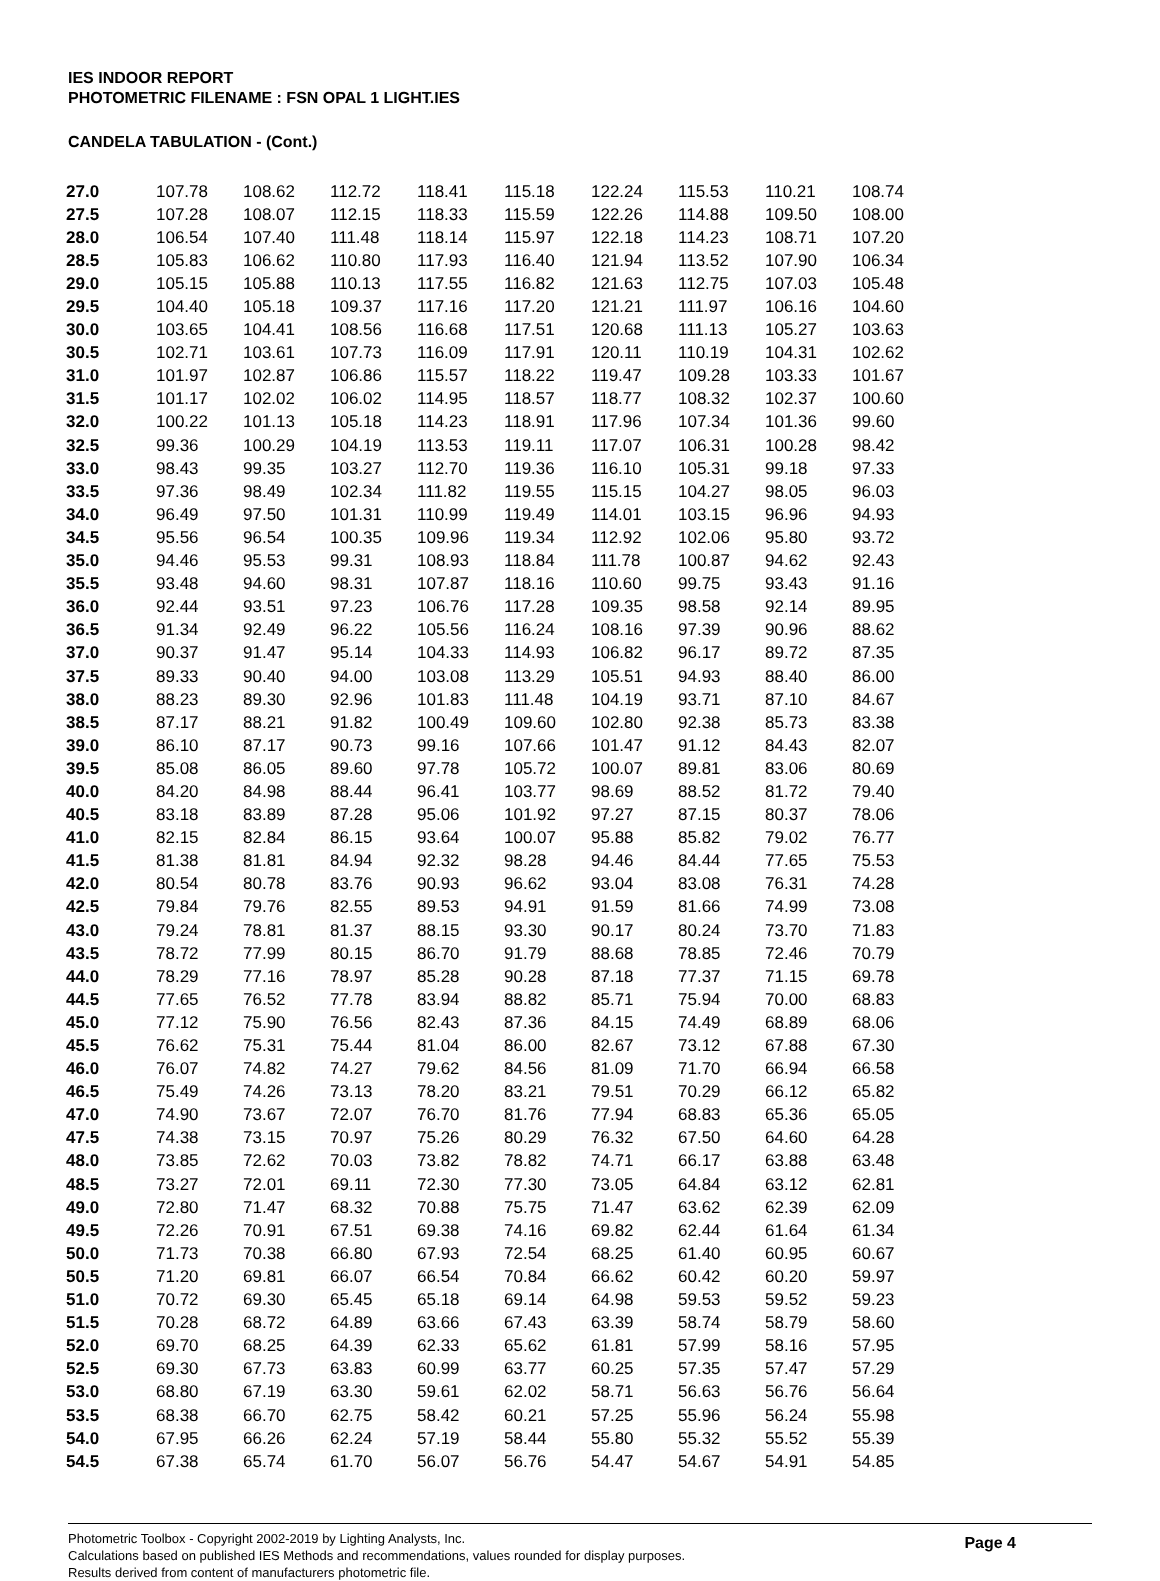IES INDOOR REPORT
PHOTOMETRIC FILENAME : FSN OPAL 1 LIGHT.IES
CANDELA TABULATION - (Cont.)
| 27.0 | 107.78 | 108.62 | 112.72 | 118.41 | 115.18 | 122.24 | 115.53 | 110.21 | 108.74 |
| 27.5 | 107.28 | 108.07 | 112.15 | 118.33 | 115.59 | 122.26 | 114.88 | 109.50 | 108.00 |
| 28.0 | 106.54 | 107.40 | 111.48 | 118.14 | 115.97 | 122.18 | 114.23 | 108.71 | 107.20 |
| 28.5 | 105.83 | 106.62 | 110.80 | 117.93 | 116.40 | 121.94 | 113.52 | 107.90 | 106.34 |
| 29.0 | 105.15 | 105.88 | 110.13 | 117.55 | 116.82 | 121.63 | 112.75 | 107.03 | 105.48 |
| 29.5 | 104.40 | 105.18 | 109.37 | 117.16 | 117.20 | 121.21 | 111.97 | 106.16 | 104.60 |
| 30.0 | 103.65 | 104.41 | 108.56 | 116.68 | 117.51 | 120.68 | 111.13 | 105.27 | 103.63 |
| 30.5 | 102.71 | 103.61 | 107.73 | 116.09 | 117.91 | 120.11 | 110.19 | 104.31 | 102.62 |
| 31.0 | 101.97 | 102.87 | 106.86 | 115.57 | 118.22 | 119.47 | 109.28 | 103.33 | 101.67 |
| 31.5 | 101.17 | 102.02 | 106.02 | 114.95 | 118.57 | 118.77 | 108.32 | 102.37 | 100.60 |
| 32.0 | 100.22 | 101.13 | 105.18 | 114.23 | 118.91 | 117.96 | 107.34 | 101.36 | 99.60 |
| 32.5 | 99.36 | 100.29 | 104.19 | 113.53 | 119.11 | 117.07 | 106.31 | 100.28 | 98.42 |
| 33.0 | 98.43 | 99.35 | 103.27 | 112.70 | 119.36 | 116.10 | 105.31 | 99.18 | 97.33 |
| 33.5 | 97.36 | 98.49 | 102.34 | 111.82 | 119.55 | 115.15 | 104.27 | 98.05 | 96.03 |
| 34.0 | 96.49 | 97.50 | 101.31 | 110.99 | 119.49 | 114.01 | 103.15 | 96.96 | 94.93 |
| 34.5 | 95.56 | 96.54 | 100.35 | 109.96 | 119.34 | 112.92 | 102.06 | 95.80 | 93.72 |
| 35.0 | 94.46 | 95.53 | 99.31 | 108.93 | 118.84 | 111.78 | 100.87 | 94.62 | 92.43 |
| 35.5 | 93.48 | 94.60 | 98.31 | 107.87 | 118.16 | 110.60 | 99.75 | 93.43 | 91.16 |
| 36.0 | 92.44 | 93.51 | 97.23 | 106.76 | 117.28 | 109.35 | 98.58 | 92.14 | 89.95 |
| 36.5 | 91.34 | 92.49 | 96.22 | 105.56 | 116.24 | 108.16 | 97.39 | 90.96 | 88.62 |
| 37.0 | 90.37 | 91.47 | 95.14 | 104.33 | 114.93 | 106.82 | 96.17 | 89.72 | 87.35 |
| 37.5 | 89.33 | 90.40 | 94.00 | 103.08 | 113.29 | 105.51 | 94.93 | 88.40 | 86.00 |
| 38.0 | 88.23 | 89.30 | 92.96 | 101.83 | 111.48 | 104.19 | 93.71 | 87.10 | 84.67 |
| 38.5 | 87.17 | 88.21 | 91.82 | 100.49 | 109.60 | 102.80 | 92.38 | 85.73 | 83.38 |
| 39.0 | 86.10 | 87.17 | 90.73 | 99.16 | 107.66 | 101.47 | 91.12 | 84.43 | 82.07 |
| 39.5 | 85.08 | 86.05 | 89.60 | 97.78 | 105.72 | 100.07 | 89.81 | 83.06 | 80.69 |
| 40.0 | 84.20 | 84.98 | 88.44 | 96.41 | 103.77 | 98.69 | 88.52 | 81.72 | 79.40 |
| 40.5 | 83.18 | 83.89 | 87.28 | 95.06 | 101.92 | 97.27 | 87.15 | 80.37 | 78.06 |
| 41.0 | 82.15 | 82.84 | 86.15 | 93.64 | 100.07 | 95.88 | 85.82 | 79.02 | 76.77 |
| 41.5 | 81.38 | 81.81 | 84.94 | 92.32 | 98.28 | 94.46 | 84.44 | 77.65 | 75.53 |
| 42.0 | 80.54 | 80.78 | 83.76 | 90.93 | 96.62 | 93.04 | 83.08 | 76.31 | 74.28 |
| 42.5 | 79.84 | 79.76 | 82.55 | 89.53 | 94.91 | 91.59 | 81.66 | 74.99 | 73.08 |
| 43.0 | 79.24 | 78.81 | 81.37 | 88.15 | 93.30 | 90.17 | 80.24 | 73.70 | 71.83 |
| 43.5 | 78.72 | 77.99 | 80.15 | 86.70 | 91.79 | 88.68 | 78.85 | 72.46 | 70.79 |
| 44.0 | 78.29 | 77.16 | 78.97 | 85.28 | 90.28 | 87.18 | 77.37 | 71.15 | 69.78 |
| 44.5 | 77.65 | 76.52 | 77.78 | 83.94 | 88.82 | 85.71 | 75.94 | 70.00 | 68.83 |
| 45.0 | 77.12 | 75.90 | 76.56 | 82.43 | 87.36 | 84.15 | 74.49 | 68.89 | 68.06 |
| 45.5 | 76.62 | 75.31 | 75.44 | 81.04 | 86.00 | 82.67 | 73.12 | 67.88 | 67.30 |
| 46.0 | 76.07 | 74.82 | 74.27 | 79.62 | 84.56 | 81.09 | 71.70 | 66.94 | 66.58 |
| 46.5 | 75.49 | 74.26 | 73.13 | 78.20 | 83.21 | 79.51 | 70.29 | 66.12 | 65.82 |
| 47.0 | 74.90 | 73.67 | 72.07 | 76.70 | 81.76 | 77.94 | 68.83 | 65.36 | 65.05 |
| 47.5 | 74.38 | 73.15 | 70.97 | 75.26 | 80.29 | 76.32 | 67.50 | 64.60 | 64.28 |
| 48.0 | 73.85 | 72.62 | 70.03 | 73.82 | 78.82 | 74.71 | 66.17 | 63.88 | 63.48 |
| 48.5 | 73.27 | 72.01 | 69.11 | 72.30 | 77.30 | 73.05 | 64.84 | 63.12 | 62.81 |
| 49.0 | 72.80 | 71.47 | 68.32 | 70.88 | 75.75 | 71.47 | 63.62 | 62.39 | 62.09 |
| 49.5 | 72.26 | 70.91 | 67.51 | 69.38 | 74.16 | 69.82 | 62.44 | 61.64 | 61.34 |
| 50.0 | 71.73 | 70.38 | 66.80 | 67.93 | 72.54 | 68.25 | 61.40 | 60.95 | 60.67 |
| 50.5 | 71.20 | 69.81 | 66.07 | 66.54 | 70.84 | 66.62 | 60.42 | 60.20 | 59.97 |
| 51.0 | 70.72 | 69.30 | 65.45 | 65.18 | 69.14 | 64.98 | 59.53 | 59.52 | 59.23 |
| 51.5 | 70.28 | 68.72 | 64.89 | 63.66 | 67.43 | 63.39 | 58.74 | 58.79 | 58.60 |
| 52.0 | 69.70 | 68.25 | 64.39 | 62.33 | 65.62 | 61.81 | 57.99 | 58.16 | 57.95 |
| 52.5 | 69.30 | 67.73 | 63.83 | 60.99 | 63.77 | 60.25 | 57.35 | 57.47 | 57.29 |
| 53.0 | 68.80 | 67.19 | 63.30 | 59.61 | 62.02 | 58.71 | 56.63 | 56.76 | 56.64 |
| 53.5 | 68.38 | 66.70 | 62.75 | 58.42 | 60.21 | 57.25 | 55.96 | 56.24 | 55.98 |
| 54.0 | 67.95 | 66.26 | 62.24 | 57.19 | 58.44 | 55.80 | 55.32 | 55.52 | 55.39 |
| 54.5 | 67.38 | 65.74 | 61.70 | 56.07 | 56.76 | 54.47 | 54.67 | 54.91 | 54.85 |
Photometric Toolbox - Copyright 2002-2019 by Lighting Analysts, Inc.
Calculations based on published IES Methods and recommendations, values rounded for display purposes.
Results derived from content of manufacturers photometric file.
Page 4